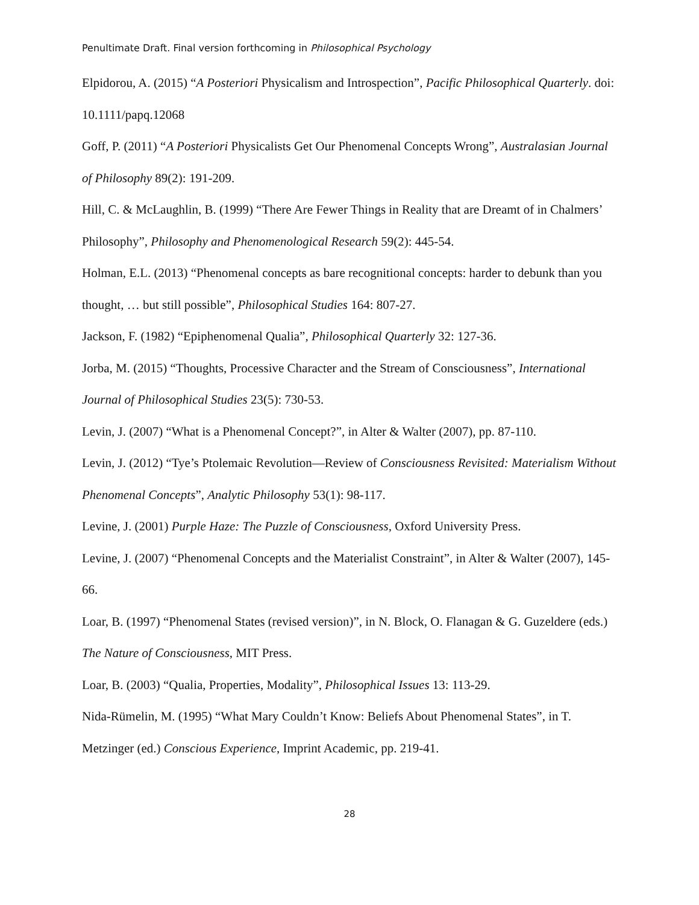Penultimate Draft. Final version forthcoming in Philosophical Psychology
Elpidorou, A. (2015) “A Posteriori Physicalism and Introspection”, Pacific Philosophical Quarterly. doi: 10.1111/papq.12068
Goff, P. (2011) “A Posteriori Physicalists Get Our Phenomenal Concepts Wrong”, Australasian Journal of Philosophy 89(2): 191-209.
Hill, C. & McLaughlin, B. (1999) “There Are Fewer Things in Reality that are Dreamt of in Chalmers’ Philosophy”, Philosophy and Phenomenological Research 59(2): 445-54.
Holman, E.L. (2013) “Phenomenal concepts as bare recognitional concepts: harder to debunk than you thought, … but still possible”, Philosophical Studies 164: 807-27.
Jackson, F. (1982) “Epiphenomenal Qualia”, Philosophical Quarterly 32: 127-36.
Jorba, M. (2015) “Thoughts, Processive Character and the Stream of Consciousness”, International Journal of Philosophical Studies 23(5): 730-53.
Levin, J. (2007) “What is a Phenomenal Concept?”, in Alter & Walter (2007), pp. 87-110.
Levin, J. (2012) “Tye’s Ptolemaic Revolution—Review of Consciousness Revisited: Materialism Without Phenomenal Concepts”, Analytic Philosophy 53(1): 98-117.
Levine, J. (2001) Purple Haze: The Puzzle of Consciousness, Oxford University Press.
Levine, J. (2007) “Phenomenal Concepts and the Materialist Constraint”, in Alter & Walter (2007), 145-66.
Loar, B. (1997) “Phenomenal States (revised version)”, in N. Block, O. Flanagan & G. Guzeldere (eds.) The Nature of Consciousness, MIT Press.
Loar, B. (2003) “Qualia, Properties, Modality”, Philosophical Issues 13: 113-29.
Nida-Rümelin, M. (1995) “What Mary Couldn’t Know: Beliefs About Phenomenal States”, in T. Metzinger (ed.) Conscious Experience, Imprint Academic, pp. 219-41.
28